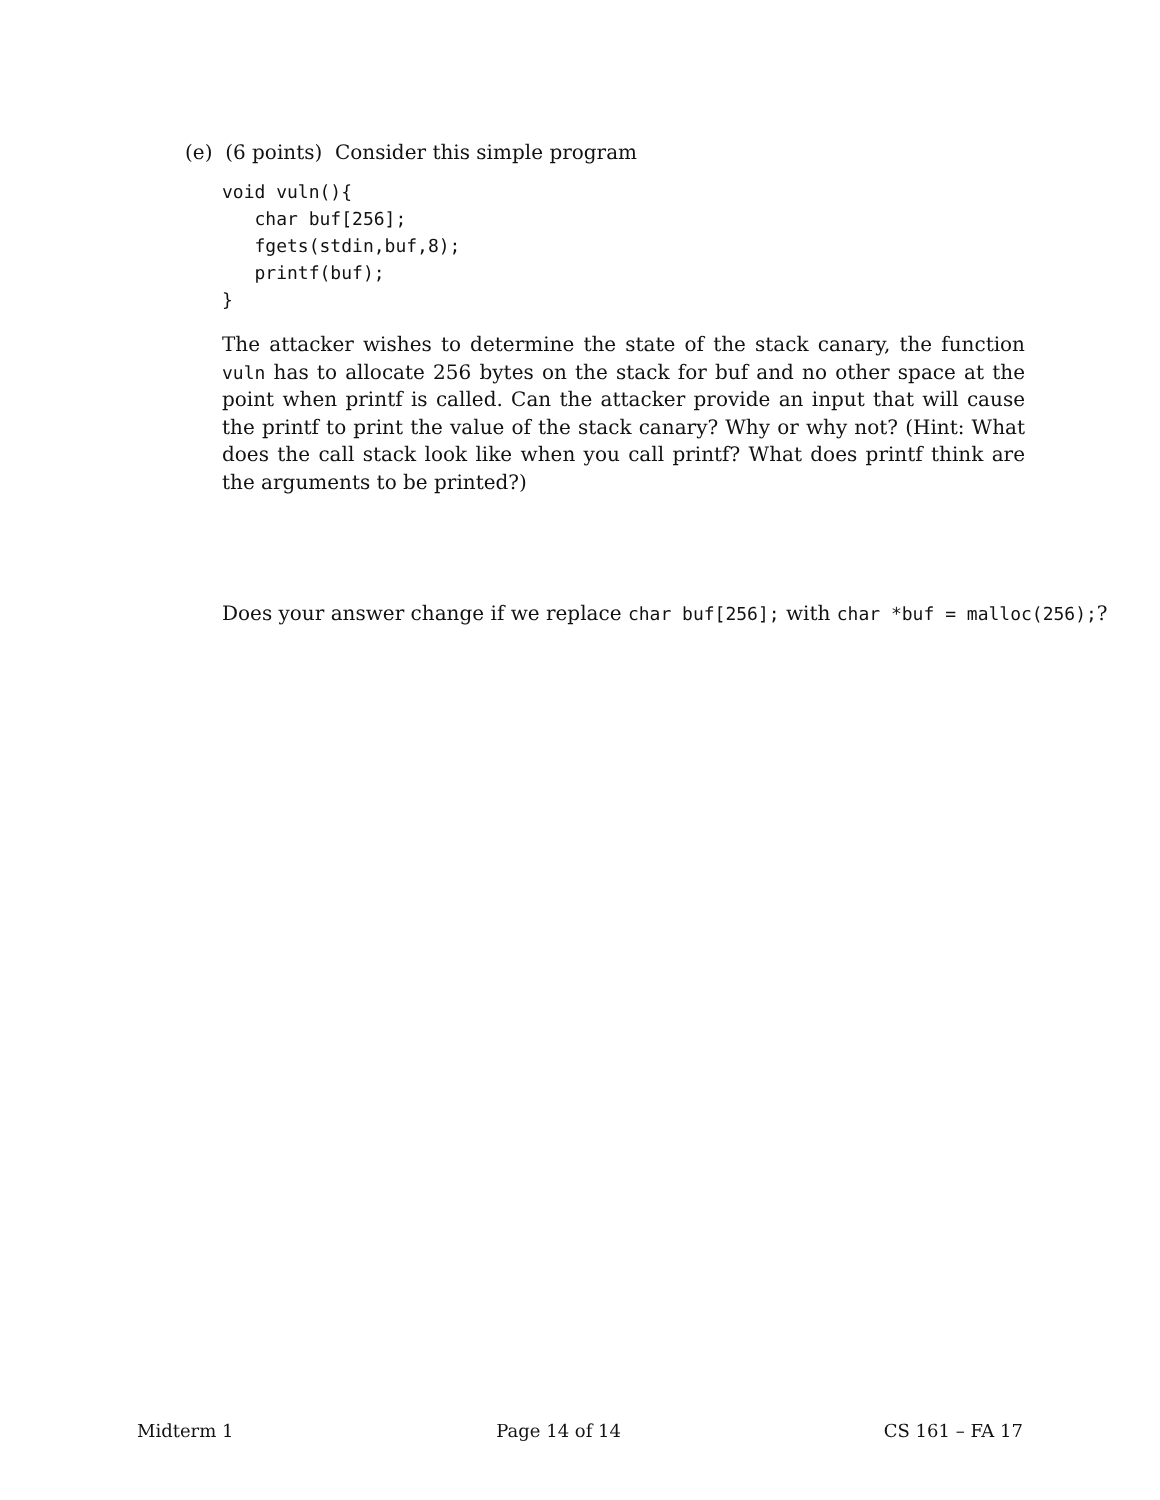(e) (6 points) Consider this simple program
void vuln(){
   char buf[256];
   fgets(stdin,buf,8);
   printf(buf);
}
The attacker wishes to determine the state of the stack canary, the function vuln has to allocate 256 bytes on the stack for buf and no other space at the point when printf is called. Can the attacker provide an input that will cause the printf to print the value of the stack canary? Why or why not? (Hint: What does the call stack look like when you call printf? What does printf think are the arguments to be printed?)
Does your answer change if we replace char buf[256]; with char *buf = malloc(256);?
Midterm 1 Page 14 of 14 CS 161 – FA 17